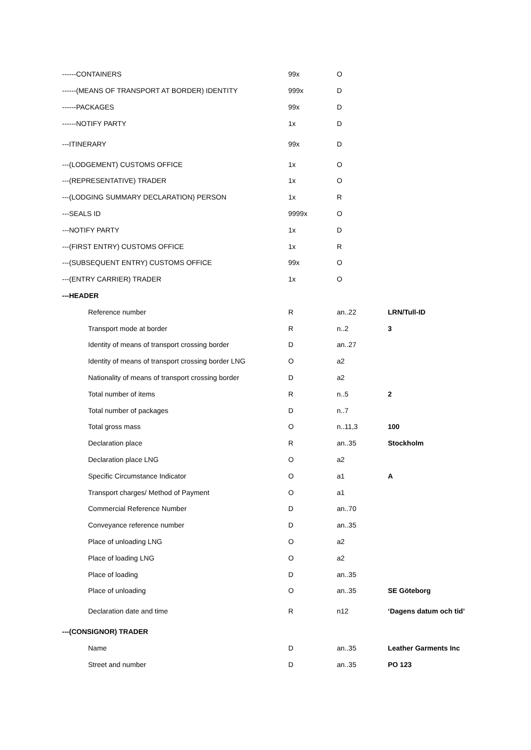| ------CONTAINERS | 99x | O | |
| ------(MEANS OF TRANSPORT AT BORDER) IDENTITY | 999x | D | |
| ------PACKAGES | 99x | D | |
| ------NOTIFY PARTY | 1x | D | |
| ---ITINERARY | 99x | D | |
| ---(LODGEMENT) CUSTOMS OFFICE | 1x | O | |
| ---(REPRESENTATIVE) TRADER | 1x | O | |
| ---(LODGING SUMMARY DECLARATION) PERSON | 1x | R | |
| ---SEALS ID | 9999x | O | |
| ---NOTIFY PARTY | 1x | D | |
| ---(FIRST ENTRY) CUSTOMS OFFICE | 1x | R | |
| ---(SUBSEQUENT ENTRY) CUSTOMS OFFICE | 99x | O | |
| ---(ENTRY CARRIER) TRADER | 1x | O | |
| ---HEADER | | | |
| Reference number | R | an..22 | LRN/Tull-ID |
| Transport mode at border | R | n..2 | 3 |
| Identity of means of transport crossing border | D | an..27 | |
| Identity of means of transport crossing border LNG | O | a2 | |
| Nationality of means of transport crossing border | D | a2 | |
| Total number of items | R | n..5 | 2 |
| Total number of packages | D | n..7 | |
| Total gross mass | O | n..11,3 | 100 |
| Declaration place | R | an..35 | Stockholm |
| Declaration place LNG | O | a2 | |
| Specific Circumstance Indicator | O | a1 | A |
| Transport charges/ Method of Payment | O | a1 | |
| Commercial Reference Number | D | an..70 | |
| Conveyance reference number | D | an..35 | |
| Place of unloading LNG | O | a2 | |
| Place of loading LNG | O | a2 | |
| Place of loading | D | an..35 | |
| Place of unloading | O | an..35 | SE Göteborg |
| Declaration date and time | R | n12 | ‘Dagens datum och tid’ |
| ---(CONSIGNOR) TRADER | | | |
| Name | D | an..35 | Leather Garments Inc |
| Street and number | D | an..35 | PO 123 |